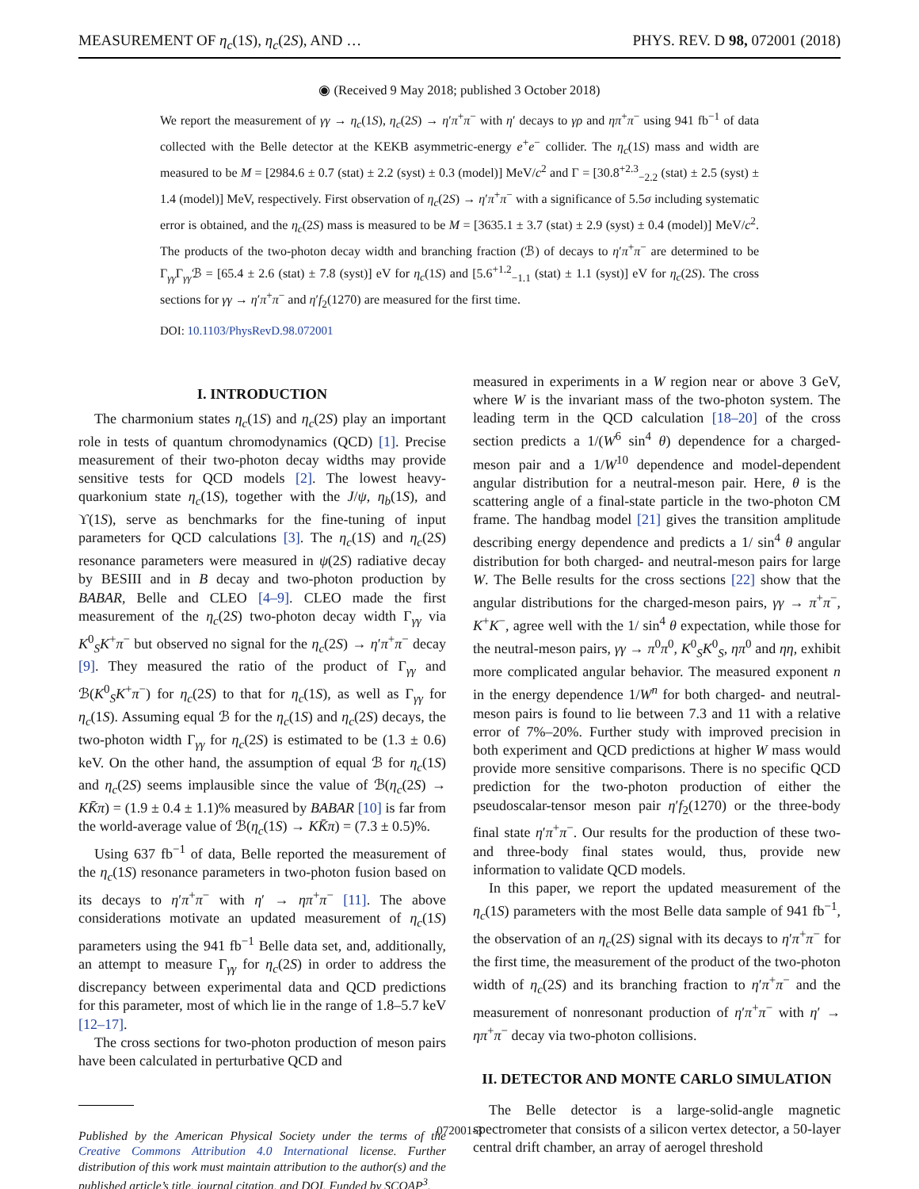MEASUREMENT OF η<sub>c</sub>(1S), η<sub>c</sub>(2S), AND … PHYS. REV. D 98, 072001 (2018)
◉ (Received 9 May 2018; published 3 October 2018)
We report the measurement of γγ → η<sub>c</sub>(1S), η<sub>c</sub>(2S) → η′π<sup>+</sup>π<sup>−</sup> with η′ decays to γρ and ηπ<sup>+</sup>π<sup>−</sup> using 941 fb<sup>−1</sup> of data collected with the Belle detector at the KEKB asymmetric-energy e<sup>+</sup>e<sup>−</sup> collider. The η<sub>c</sub>(1S) mass and width are measured to be M = [2984.6 ± 0.7 (stat) ± 2.2 (syst) ± 0.3 (model)] MeV/c<sup>2</sup> and Γ = [30.8<sup>+2.3</sup><sub>−2.2</sub> (stat) ± 2.5 (syst) ± 1.4 (model)] MeV, respectively. First observation of η<sub>c</sub>(2S) → η′π<sup>+</sup>π<sup>−</sup> with a significance of 5.5σ including systematic error is obtained, and the η<sub>c</sub>(2S) mass is measured to be M = [3635.1 ± 3.7 (stat) ± 2.9 (syst) ± 0.4 (model)] MeV/c<sup>2</sup>. The products of the two-photon decay width and branching fraction (ℬ) of decays to η′π<sup>+</sup>π<sup>−</sup> are determined to be Γ<sub>γγ</sub>Γ<sub>γγ</sub>ℬ = [65.4 ± 2.6 (stat) ± 7.8 (syst)] eV for η<sub>c</sub>(1S) and [5.6<sup>+1.2</sup><sub>−1.1</sub> (stat) ± 1.1 (syst)] eV for η<sub>c</sub>(2S). The cross sections for γγ → η′π<sup>+</sup>π<sup>−</sup> and η′f<sub>2</sub>(1270) are measured for the first time.
DOI: 10.1103/PhysRevD.98.072001
I. INTRODUCTION
The charmonium states η<sub>c</sub>(1S) and η<sub>c</sub>(2S) play an important role in tests of quantum chromodynamics (QCD) [1]. Precise measurement of their two-photon decay widths may provide sensitive tests for QCD models [2]. The lowest heavy-quarkonium state η<sub>c</sub>(1S), together with the J/ψ, η<sub>b</sub>(1S), and ϒ(1S), serve as benchmarks for the fine-tuning of input parameters for QCD calculations [3]. The η<sub>c</sub>(1S) and η<sub>c</sub>(2S) resonance parameters were measured in ψ(2S) radiative decay by BESIII and in B decay and two-photon production by BABAR, Belle and CLEO [4–9]. CLEO made the first measurement of the η<sub>c</sub>(2S) two-photon decay width Γ<sub>γγ</sub> via K<sup>0</sup><sub>S</sub>K<sup>+</sup>π<sup>−</sup> but observed no signal for the η<sub>c</sub>(2S) → η′π<sup>+</sup>π<sup>−</sup> decay [9]. They measured the ratio of the product of Γ<sub>γγ</sub> and ℬ(K<sup>0</sup><sub>S</sub>K<sup>+</sup>π<sup>−</sup>) for η<sub>c</sub>(2S) to that for η<sub>c</sub>(1S), as well as Γ<sub>γγ</sub> for η<sub>c</sub>(1S). Assuming equal ℬ for the η<sub>c</sub>(1S) and η<sub>c</sub>(2S) decays, the two-photon width Γ<sub>γγ</sub> for η<sub>c</sub>(2S) is estimated to be (1.3 ± 0.6) keV. On the other hand, the assumption of equal ℬ for η<sub>c</sub>(1S) and η<sub>c</sub>(2S) seems implausible since the value of ℬ(η<sub>c</sub>(2S) → KK̄π) = (1.9 ± 0.4 ± 1.1)% measured by BABAR [10] is far from the world-average value of ℬ(η<sub>c</sub>(1S) → KK̄π) = (7.3 ± 0.5)%.
Using 637 fb<sup>−1</sup> of data, Belle reported the measurement of the η<sub>c</sub>(1S) resonance parameters in two-photon fusion based on its decays to η′π<sup>+</sup>π<sup>−</sup> with η′ → ηπ<sup>+</sup>π<sup>−</sup> [11]. The above considerations motivate an updated measurement of η<sub>c</sub>(1S) parameters using the 941 fb<sup>−1</sup> Belle data set, and, additionally, an attempt to measure Γ<sub>γγ</sub> for η<sub>c</sub>(2S) in order to address the discrepancy between experimental data and QCD predictions for this parameter, most of which lie in the range of 1.8–5.7 keV [12–17].
The cross sections for two-photon production of meson pairs have been calculated in perturbative QCD and
Published by the American Physical Society under the terms of the Creative Commons Attribution 4.0 International license. Further distribution of this work must maintain attribution to the author(s) and the published article’s title, journal citation, and DOI. Funded by SCOAP<sup>3</sup>.
measured in experiments in a W region near or above 3 GeV, where W is the invariant mass of the two-photon system. The leading term in the QCD calculation [18–20] of the cross section predicts a 1/(W<sup>6</sup> sin<sup>4</sup> θ) dependence for a charged-meson pair and a 1/W<sup>10</sup> dependence and model-dependent angular distribution for a neutral-meson pair. Here, θ is the scattering angle of a final-state particle in the two-photon CM frame. The handbag model [21] gives the transition amplitude describing energy dependence and predicts a 1/ sin<sup>4</sup> θ angular distribution for both charged- and neutral-meson pairs for large W. The Belle results for the cross sections [22] show that the angular distributions for the charged-meson pairs, γγ → π<sup>+</sup>π<sup>−</sup>, K<sup>+</sup>K<sup>−</sup>, agree well with the 1/ sin<sup>4</sup> θ expectation, while those for the neutral-meson pairs, γγ → π<sup>0</sup>π<sup>0</sup>, K<sup>0</sup><sub>S</sub>K<sup>0</sup><sub>S</sub>, ηπ<sup>0</sup> and ηη, exhibit more complicated angular behavior. The measured exponent n in the energy dependence 1/W<sup>n</sup> for both charged- and neutral-meson pairs is found to lie between 7.3 and 11 with a relative error of 7%–20%. Further study with improved precision in both experiment and QCD predictions at higher W mass would provide more sensitive comparisons. There is no specific QCD prediction for the two-photon production of either the pseudoscalar-tensor meson pair η′f<sub>2</sub>(1270) or the three-body final state η′π<sup>+</sup>π<sup>−</sup>. Our results for the production of these two- and three-body final states would, thus, provide new information to validate QCD models.
In this paper, we report the updated measurement of the η<sub>c</sub>(1S) parameters with the most Belle data sample of 941 fb<sup>−1</sup>, the observation of an η<sub>c</sub>(2S) signal with its decays to η′π<sup>+</sup>π<sup>−</sup> for the first time, the measurement of the product of the two-photon width of η<sub>c</sub>(2S) and its branching fraction to η′π<sup>+</sup>π<sup>−</sup> and the measurement of nonresonant production of η′π<sup>+</sup>π<sup>−</sup> with η′ → ηπ<sup>+</sup>π<sup>−</sup> decay via two-photon collisions.
II. DETECTOR AND MONTE CARLO SIMULATION
The Belle detector is a large-solid-angle magnetic spectrometer that consists of a silicon vertex detector, a 50-layer central drift chamber, an array of aerogel threshold
072001-3